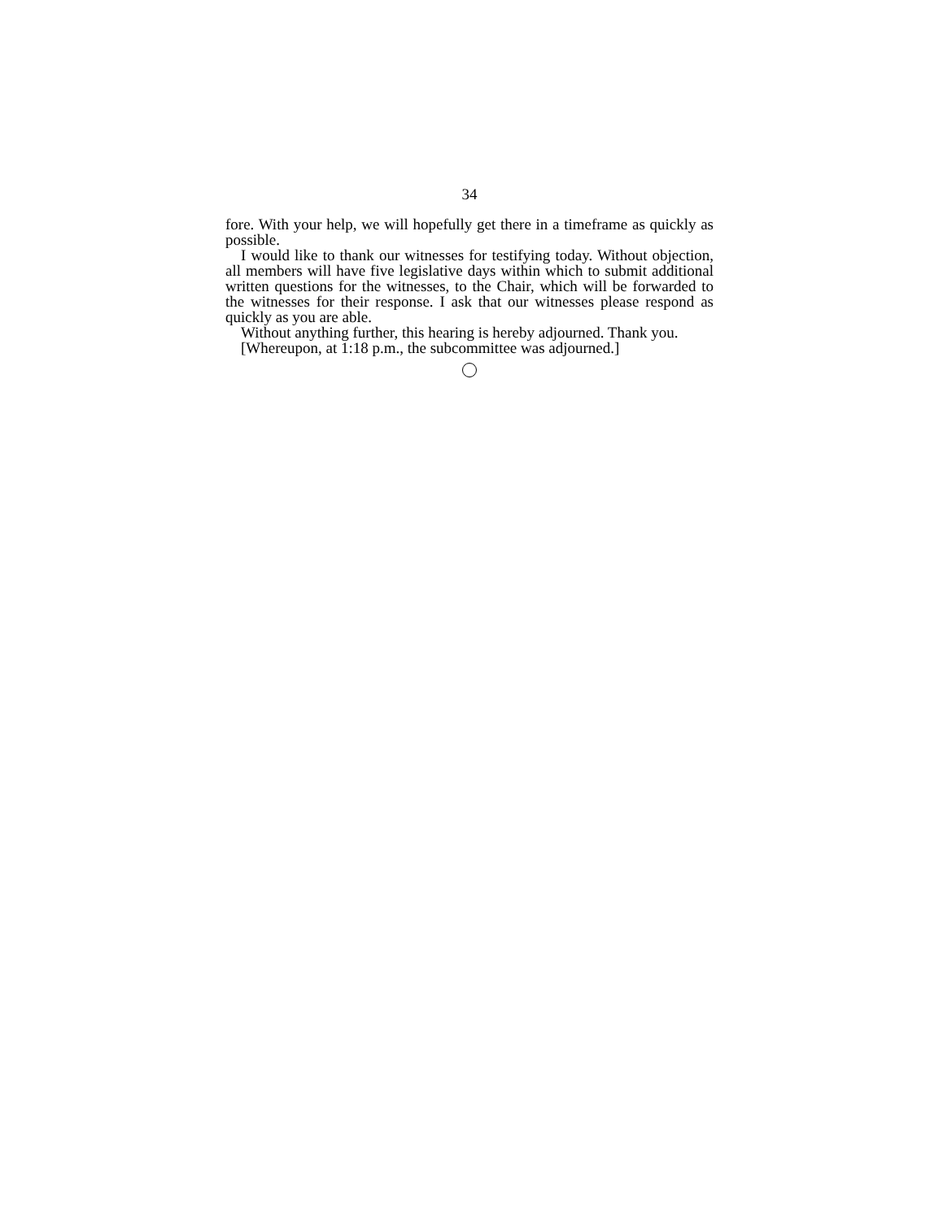34
fore. With your help, we will hopefully get there in a timeframe as quickly as possible.
I would like to thank our witnesses for testifying today. Without objection, all members will have five legislative days within which to submit additional written questions for the witnesses, to the Chair, which will be forwarded to the witnesses for their response. I ask that our witnesses please respond as quickly as you are able.
Without anything further, this hearing is hereby adjourned. Thank you.
[Whereupon, at 1:18 p.m., the subcommittee was adjourned.]